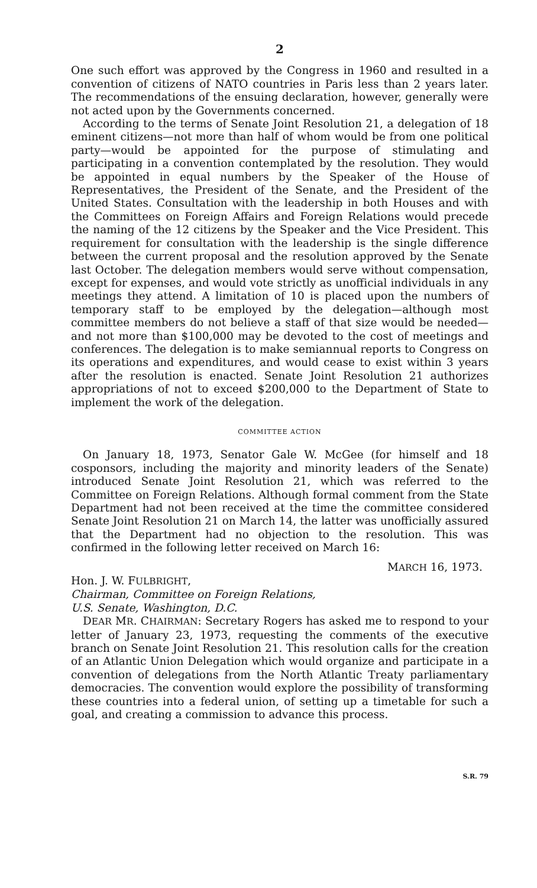2
One such effort was approved by the Congress in 1960 and resulted in a convention of citizens of NATO countries in Paris less than 2 years later. The recommendations of the ensuing declaration, however, generally were not acted upon by the Governments concerned.
According to the terms of Senate Joint Resolution 21, a delegation of 18 eminent citizens—not more than half of whom would be from one political party—would be appointed for the purpose of stimulating and participating in a convention contemplated by the resolution. They would be appointed in equal numbers by the Speaker of the House of Representatives, the President of the Senate, and the President of the United States. Consultation with the leadership in both Houses and with the Committees on Foreign Affairs and Foreign Relations would precede the naming of the 12 citizens by the Speaker and the Vice President. This requirement for consultation with the leadership is the single difference between the current proposal and the resolution approved by the Senate last October. The delegation members would serve without compensation, except for expenses, and would vote strictly as unofficial individuals in any meetings they attend. A limitation of 10 is placed upon the numbers of temporary staff to be employed by the delegation—although most committee members do not believe a staff of that size would be needed—and not more than $100,000 may be devoted to the cost of meetings and conferences. The delegation is to make semiannual reports to Congress on its operations and expenditures, and would cease to exist within 3 years after the resolution is enacted. Senate Joint Resolution 21 authorizes appropriations of not to exceed $200,000 to the Department of State to implement the work of the delegation.
COMMITTEE ACTION
On January 18, 1973, Senator Gale W. McGee (for himself and 18 cosponsors, including the majority and minority leaders of the Senate) introduced Senate Joint Resolution 21, which was referred to the Committee on Foreign Relations. Although formal comment from the State Department had not been received at the time the committee considered Senate Joint Resolution 21 on March 14, the latter was unofficially assured that the Department had no objection to the resolution. This was confirmed in the following letter received on March 16:
MARCH 16, 1973.
Hon. J. W. FULBRIGHT,
Chairman, Committee on Foreign Relations,
U.S. Senate, Washington, D.C.
DEAR MR. CHAIRMAN: Secretary Rogers has asked me to respond to your letter of January 23, 1973, requesting the comments of the executive branch on Senate Joint Resolution 21. This resolution calls for the creation of an Atlantic Union Delegation which would organize and participate in a convention of delegations from the North Atlantic Treaty parliamentary democracies. The convention would explore the possibility of transforming these countries into a federal union, of setting up a timetable for such a goal, and creating a commission to advance this process.
S.R. 79